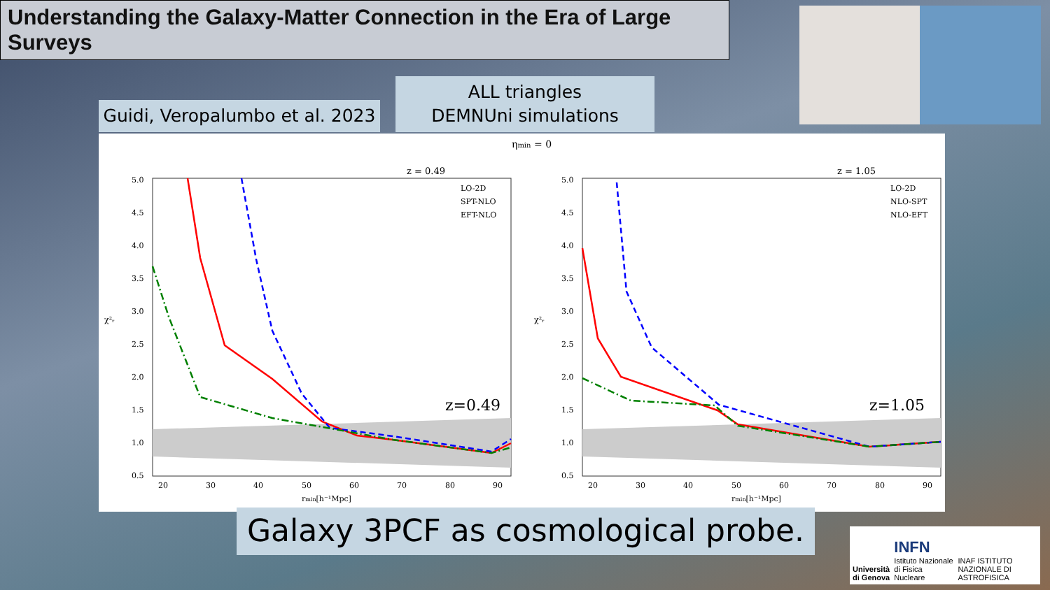Understanding the Galaxy-Matter Connection in the Era of Large Surveys
Guidi, Veropalumbo et al. 2023
ALL triangles
DEMNUni simulations
ηmin = 0
z = 0.49
z = 1.05
5.0
4.5
4.0
3.5
3.0
2.5
2.0
1.5
1.0
0.5
5.0
4.5
4.0
3.5
3.0
2.5
2.0
1.5
1.0
0.5
20
30
40
50
60
70
80
90
20
30
40
50
60
70
80
90
rmin[h⁻¹Mpc]
rmin[h⁻¹Mpc]
χ²ᵣ
χ²ᵣ
LO-2D
SPT-NLO
EFT-NLO
LO-2D
NLO-SPT
NLO-EFT
z=0.49
z=1.05
Galaxy 3PCF as cosmological probe.
Università di Genova INFN
Istituto Nazionale di Fisica Nucleare INAF ISTITUTO NAZIONALE DI ASTROFISICA